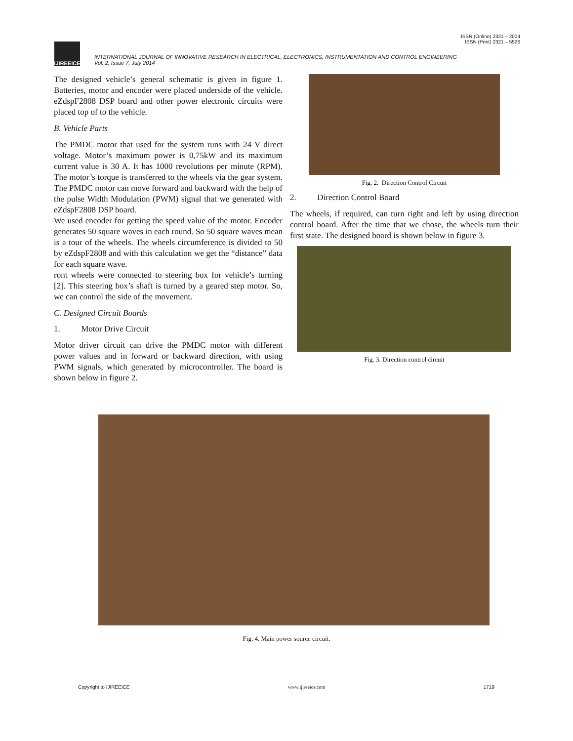ISSN (Online) 2321 – 2004
ISSN (Print) 2321 – 5526
IJIREEICE
INTERNATIONAL JOURNAL OF INNOVATIVE RESEARCH IN ELECTRICAL, ELECTRONICS, INSTRUMENTATION AND CONTROL ENGINEERING
Vol. 2, Issue 7, July 2014
The designed vehicle’s general schematic is given in figure 1. Batteries, motor and encoder were placed underside of the vehicle. eZdspF2808 DSP board and other power electronic circuits were placed top of to the vehicle.
B. Vehicle Parts
The PMDC motor that used for the system runs with 24 V direct voltage. Motor’s maximum power is 0,75kW and its maximum current value is 30 A. It has 1000 revolutions per minute (RPM). The motor’s torque is transferred to the wheels via the gear system. The PMDC motor can move forward and backward with the help of the pulse Width Modulation (PWM) signal that we generated with eZdspF2808 DSP board.
We used encoder for getting the speed value of the motor. Encoder generates 50 square waves in each round. So 50 square waves mean is a tour of the wheels. The wheels circumference is divided to 50 by eZdspF2808 and with this calculation we get the “distance” data for each square wave.
ront wheels were connected to steering box for vehicle’s turning [2]. This steering box’s shaft is turned by a geared step motor. So, we can control the side of the movement.
C. Designed Circuit Boards
1. Motor Drive Circuit
Motor driver circuit can drive the PMDC motor with different power values and in forward or backward direction, with using PWM signals, which generated by microcontroller. The board is shown below in figure 2.
Fig. 2. Direction Control Circuit
2. Direction Control Board
The wheels, if required, can turn right and left by using direction control board. After the time that we chose, the wheels turn their first state. The designed board is shown below in figure 3.
Fig. 3. Direction control circuit
Fig. 4. Main power source circuit.
Copyright to IJIREEICE www.ijireeice.com 1719